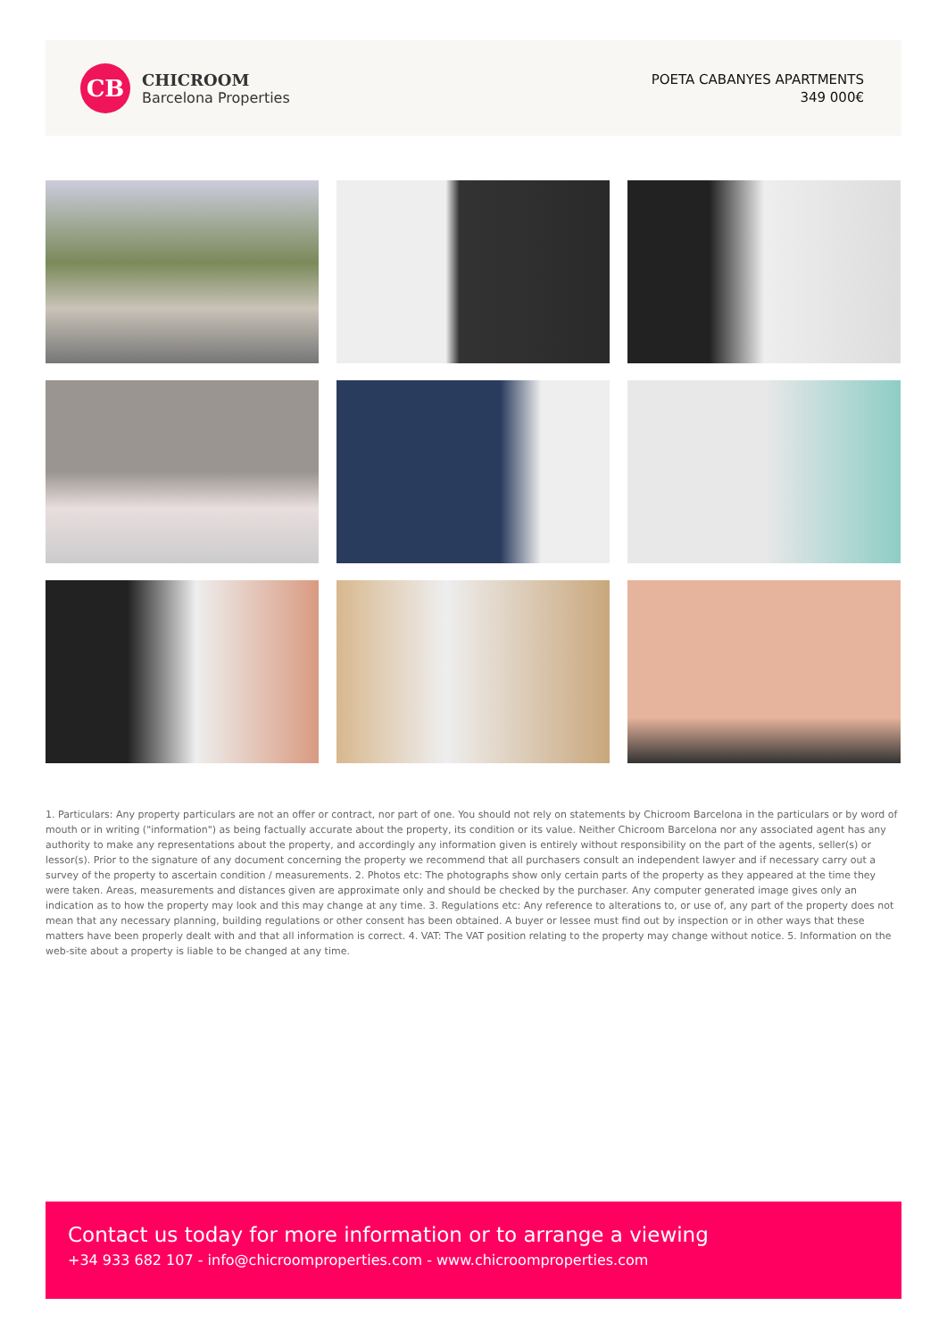CB
CHICROOM
Barcelona Properties
POETA CABANYES APARTMENTS
349 000€
1. Particulars: Any property particulars are not an offer or contract, nor part of one. You should not rely on statements by Chicroom Barcelona in the particulars or by word of mouth or in writing ("information") as being factually accurate about the property, its condition or its value. Neither Chicroom Barcelona nor any associated agent has any authority to make any representations about the property, and accordingly any information given is entirely without responsibility on the part of the agents, seller(s) or lessor(s). Prior to the signature of any document concerning the property we recommend that all purchasers consult an independent lawyer and if necessary carry out a survey of the property to ascertain condition / measurements. 2. Photos etc: The photographs show only certain parts of the property as they appeared at the time they were taken. Areas, measurements and distances given are approximate only and should be checked by the purchaser. Any computer generated image gives only an indication as to how the property may look and this may change at any time. 3. Regulations etc: Any reference to alterations to, or use of, any part of the property does not mean that any necessary planning, building regulations or other consent has been obtained. A buyer or lessee must find out by inspection or in other ways that these matters have been properly dealt with and that all information is correct. 4. VAT: The VAT position relating to the property may change without notice. 5. Information on the web-site about a property is liable to be changed at any time.
Contact us today for more information or to arrange a viewing
+34 933 682 107 - info@chicroomproperties.com - www.chicroomproperties.com